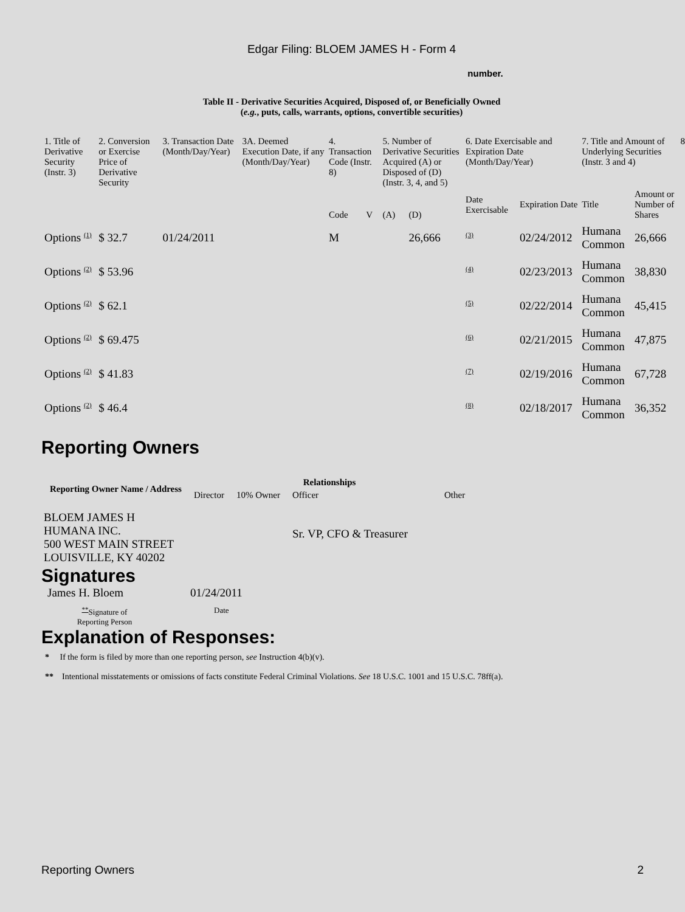Edgar Filing: BLOEM JAMES H - Form 4
number.
Table II - Derivative Securities Acquired, Disposed of, or Beneficially Owned
(e.g., puts, calls, warrants, options, convertible securities)
| 1. Title of Derivative Security (Instr. 3) | 2. Conversion or Exercise Price of Derivative Security | 3. Transaction Date (Month/Day/Year) | 3A. Deemed Execution Date, if any (Month/Day/Year) | 4. Transaction Code (Instr. 8) | | 5. Number of Derivative Securities Acquired (A) or Disposed of (D) (Instr. 3, 4, and 5) | | 6. Date Exercisable and Expiration Date (Month/Day/Year) | | 7. Title and Amount of Underlying Securities (Instr. 3 and 4) | | 8 |
| --- | --- | --- | --- | --- | --- | --- | --- | --- | --- | --- | --- | --- |
| | | | | Code | V | (A) | (D) | Date Exercisable | Expiration Date | Title | Amount or Number of Shares | |
| Options <sup>(1)</sup> | $ 32.7 | 01/24/2011 | | M | | | 26,666 | <sup>(3)</sup> | 02/24/2012 | Humana Common | 26,666 | |
| Options <sup>(2)</sup> | $ 53.96 | | | | | | | <sup>(4)</sup> | 02/23/2013 | Humana Common | 38,830 | |
| Options <sup>(2)</sup> | $ 62.1 | | | | | | | <sup>(5)</sup> | 02/22/2014 | Humana Common | 45,415 | |
| Options <sup>(2)</sup> | $ 69.475 | | | | | | | <sup>(6)</sup> | 02/21/2015 | Humana Common | 47,875 | |
| Options <sup>(2)</sup> | $ 41.83 | | | | | | | <sup>(7)</sup> | 02/19/2016 | Humana Common | 67,728 | |
| Options <sup>(2)</sup> | $ 46.4 | | | | | | | <sup>(8)</sup> | 02/18/2017 | Humana Common | 36,352 | |
Reporting Owners
| Reporting Owner Name / Address | Relationships | | | |
| --- | --- | --- | --- | --- |
| | Director | 10% Owner | Officer | Other |
| BLOEM JAMES H HUMANA INC. 500 WEST MAIN STREET LOUISVILLE, KY 40202 | | | Sr. VP, CFO & Treasurer | |
Signatures
James H. Bloem 01/24/2011
<sup>**</sup> Signature of
Reporting Person Date
Explanation of Responses:
* If the form is filed by more than one reporting person, see Instruction 4(b)(v).
** Intentional misstatements or omissions of facts constitute Federal Criminal Violations. See 18 U.S.C. 1001 and 15 U.S.C. 78ff(a).
Reporting Owners 2